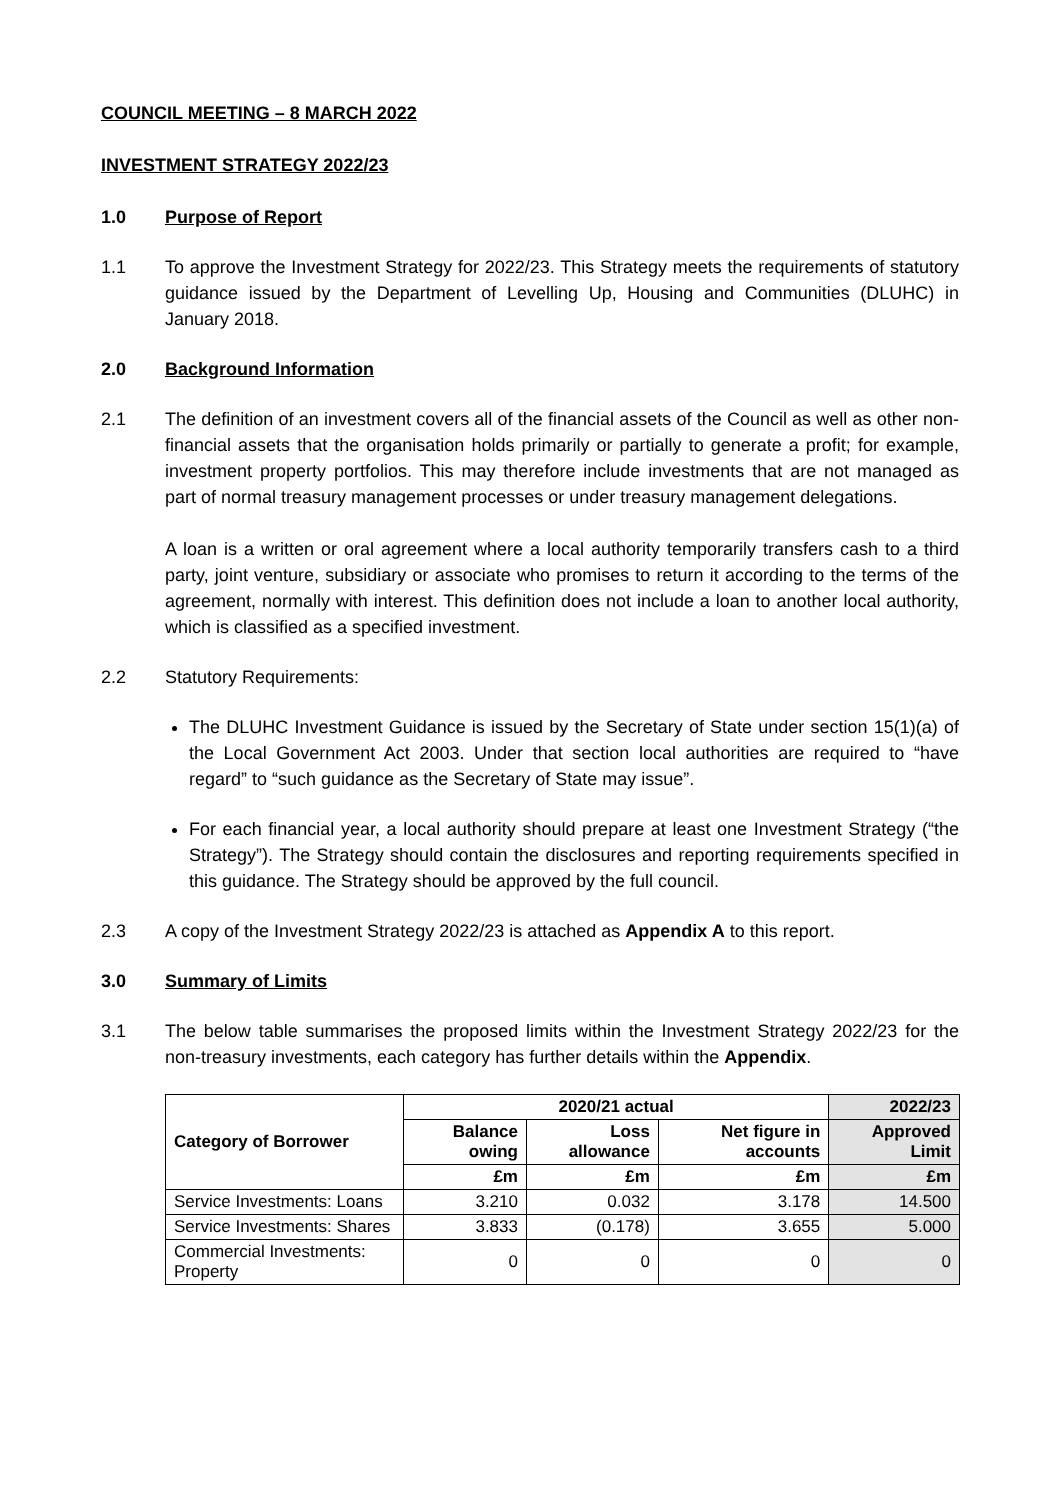COUNCIL MEETING – 8 MARCH 2022
INVESTMENT STRATEGY 2022/23
1.0 Purpose of Report
1.1 To approve the Investment Strategy for 2022/23. This Strategy meets the requirements of statutory guidance issued by the Department of Levelling Up, Housing and Communities (DLUHC) in January 2018.
2.0 Background Information
2.1 The definition of an investment covers all of the financial assets of the Council as well as other non-financial assets that the organisation holds primarily or partially to generate a profit; for example, investment property portfolios. This may therefore include investments that are not managed as part of normal treasury management processes or under treasury management delegations.
A loan is a written or oral agreement where a local authority temporarily transfers cash to a third party, joint venture, subsidiary or associate who promises to return it according to the terms of the agreement, normally with interest. This definition does not include a loan to another local authority, which is classified as a specified investment.
2.2 Statutory Requirements:
The DLUHC Investment Guidance is issued by the Secretary of State under section 15(1)(a) of the Local Government Act 2003. Under that section local authorities are required to “have regard” to “such guidance as the Secretary of State may issue”.
For each financial year, a local authority should prepare at least one Investment Strategy (“the Strategy”). The Strategy should contain the disclosures and reporting requirements specified in this guidance. The Strategy should be approved by the full council.
2.3 A copy of the Investment Strategy 2022/23 is attached as Appendix A to this report.
3.0 Summary of Limits
3.1 The below table summarises the proposed limits within the Investment Strategy 2022/23 for the non-treasury investments, each category has further details within the Appendix.
| Category of Borrower | 2020/21 actual | | | 2022/23 |
| --- | --- | --- | --- | --- |
| | Balance owing | Loss allowance | Net figure in accounts | Approved Limit |
| | £m | £m | £m | £m |
| Service Investments: Loans | 3.210 | 0.032 | 3.178 | 14.500 |
| Service Investments: Shares | 3.833 | (0.178) | 3.655 | 5.000 |
| Commercial Investments: Property | 0 | 0 | 0 | 0 |